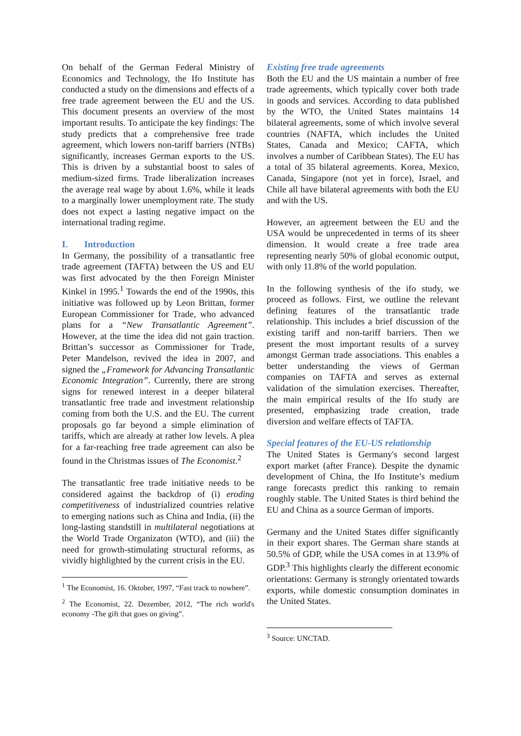On behalf of the German Federal Ministry of Economics and Technology, the Ifo Institute has conducted a study on the dimensions and effects of a free trade agreement between the EU and the US. This document presents an overview of the most important results. To anticipate the key findings: The study predicts that a comprehensive free trade agreement, which lowers non-tariff barriers (NTBs) significantly, increases German exports to the US. This is driven by a substantial boost to sales of medium-sized firms. Trade liberalization increases the average real wage by about 1.6%, while it leads to a marginally lower unemployment rate. The study does not expect a lasting negative impact on the international trading regime.
I. Introduction
In Germany, the possibility of a transatlantic free trade agreement (TAFTA) between the US and EU was first advocated by the then Foreign Minister Kinkel in 1995.<sup>1</sup> Towards the end of the 1990s, this initiative was followed up by Leon Brittan, former European Commissioner for Trade, who advanced plans for a “New Transatlantic Agreement”. However, at the time the idea did not gain traction. Brittan’s successor as Commissioner for Trade, Peter Mandelson, revived the idea in 2007, and signed the „Framework for Advancing Transatlantic Economic Integration”. Currently, there are strong signs for renewed interest in a deeper bilateral transatlantic free trade and investment relationship coming from both the U.S. and the EU. The current proposals go far beyond a simple elimination of tariffs, which are already at rather low levels. A plea for a far-reaching free trade agreement can also be found in the Christmas issues of The Economist.<sup>2</sup>
The transatlantic free trade initiative needs to be considered against the backdrop of (i) eroding competitiveness of industrialized countries relative to emerging nations such as China and India, (ii) the long-lasting standstill in multilateral negotiations at the World Trade Organizaton (WTO), and (iii) the need for growth-stimulating structural reforms, as vividly highlighted by the current crisis in the EU.
<sup>1</sup> The Economist, 16. Oktober, 1997, “Fast track to nowhere”.
<sup>2</sup> The Economist, 22. Dezember, 2012, “The rich world's economy -The gift that goes on giving”.
Existing free trade agreements
Both the EU and the US maintain a number of free trade agreements, which typically cover both trade in goods and services. According to data published by the WTO, the United States maintains 14 bilateral agreements, some of which involve several countries (NAFTA, which includes the United States, Canada and Mexico; CAFTA, which involves a number of Caribbean States). The EU has a total of 35 bilateral agreements. Korea, Mexico, Canada, Singapore (not yet in force), Israel, and Chile all have bilateral agreements with both the EU and with the US.
However, an agreement between the EU and the USA would be unprecedented in terms of its sheer dimension. It would create a free trade area representing nearly 50% of global economic output, with only 11.8% of the world population.
In the following synthesis of the ifo study, we proceed as follows. First, we outline the relevant defining features of the transatlantic trade relationship. This includes a brief discussion of the existing tariff and non-tariff barriers. Then we present the most important results of a survey amongst German trade associations. This enables a better understanding the views of German companies on TAFTA and serves as external validation of the simulation exercises. Thereafter, the main empirical results of the Ifo study are presented, emphasizing trade creation, trade diversion and welfare effects of TAFTA.
Special features of the EU-US relationship
The United States is Germany's second largest export market (after France). Despite the dynamic development of China, the Ifo Institute’s medium range forecasts predict this ranking to remain roughly stable. The United States is third behind the EU and China as a source German of imports.
Germany and the United States differ significantly in their export shares. The German share stands at 50.5% of GDP, while the USA comes in at 13.9% of GDP.<sup>3</sup> This highlights clearly the different economic orientations: Germany is strongly orientated towards exports, while domestic consumption dominates in the United States.
<sup>3</sup> Source: UNCTAD.